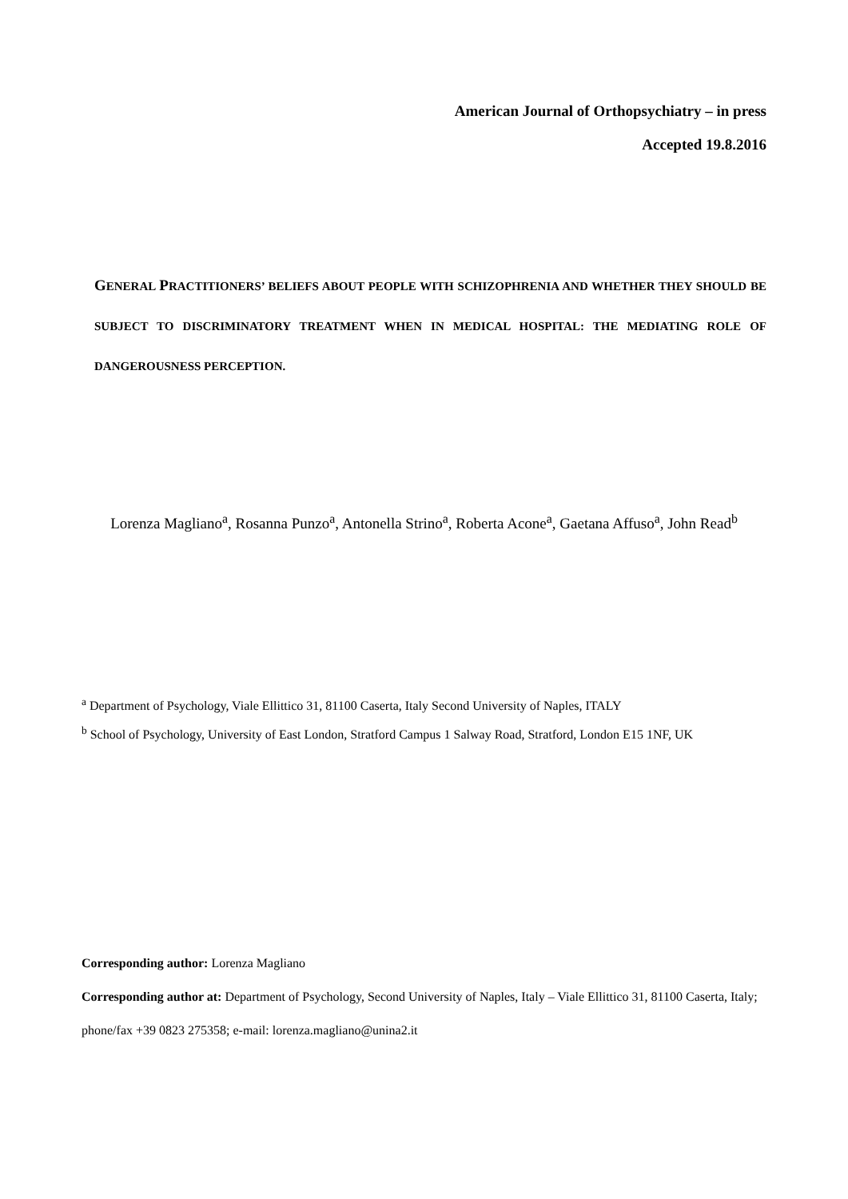American Journal of Orthopsychiatry – in press
Accepted 19.8.2016
GENERAL PRACTITIONERS’ BELIEFS ABOUT PEOPLE WITH SCHIZOPHRENIA AND WHETHER THEY SHOULD BE SUBJECT TO DISCRIMINATORY TREATMENT WHEN IN MEDICAL HOSPITAL: THE MEDIATING ROLE OF DANGEROUSNESS PERCEPTION.
Lorenza Magliano<sup>a</sup>, Rosanna Punzo<sup>a</sup>, Antonella Strino<sup>a</sup>, Roberta Acone<sup>a</sup>, Gaetana Affuso<sup>a</sup>, John Read<sup>b</sup>
<sup>a</sup> Department of Psychology, Viale Ellittico 31, 81100 Caserta, Italy Second University of Naples, ITALY
<sup>b</sup> School of Psychology, University of East London, Stratford Campus 1 Salway Road, Stratford, London E15 1NF, UK
Corresponding author: Lorenza Magliano
Corresponding author at: Department of Psychology, Second University of Naples, Italy – Viale Ellittico 31, 81100 Caserta, Italy; phone/fax +39 0823 275358; e-mail: lorenza.magliano@unina2.it